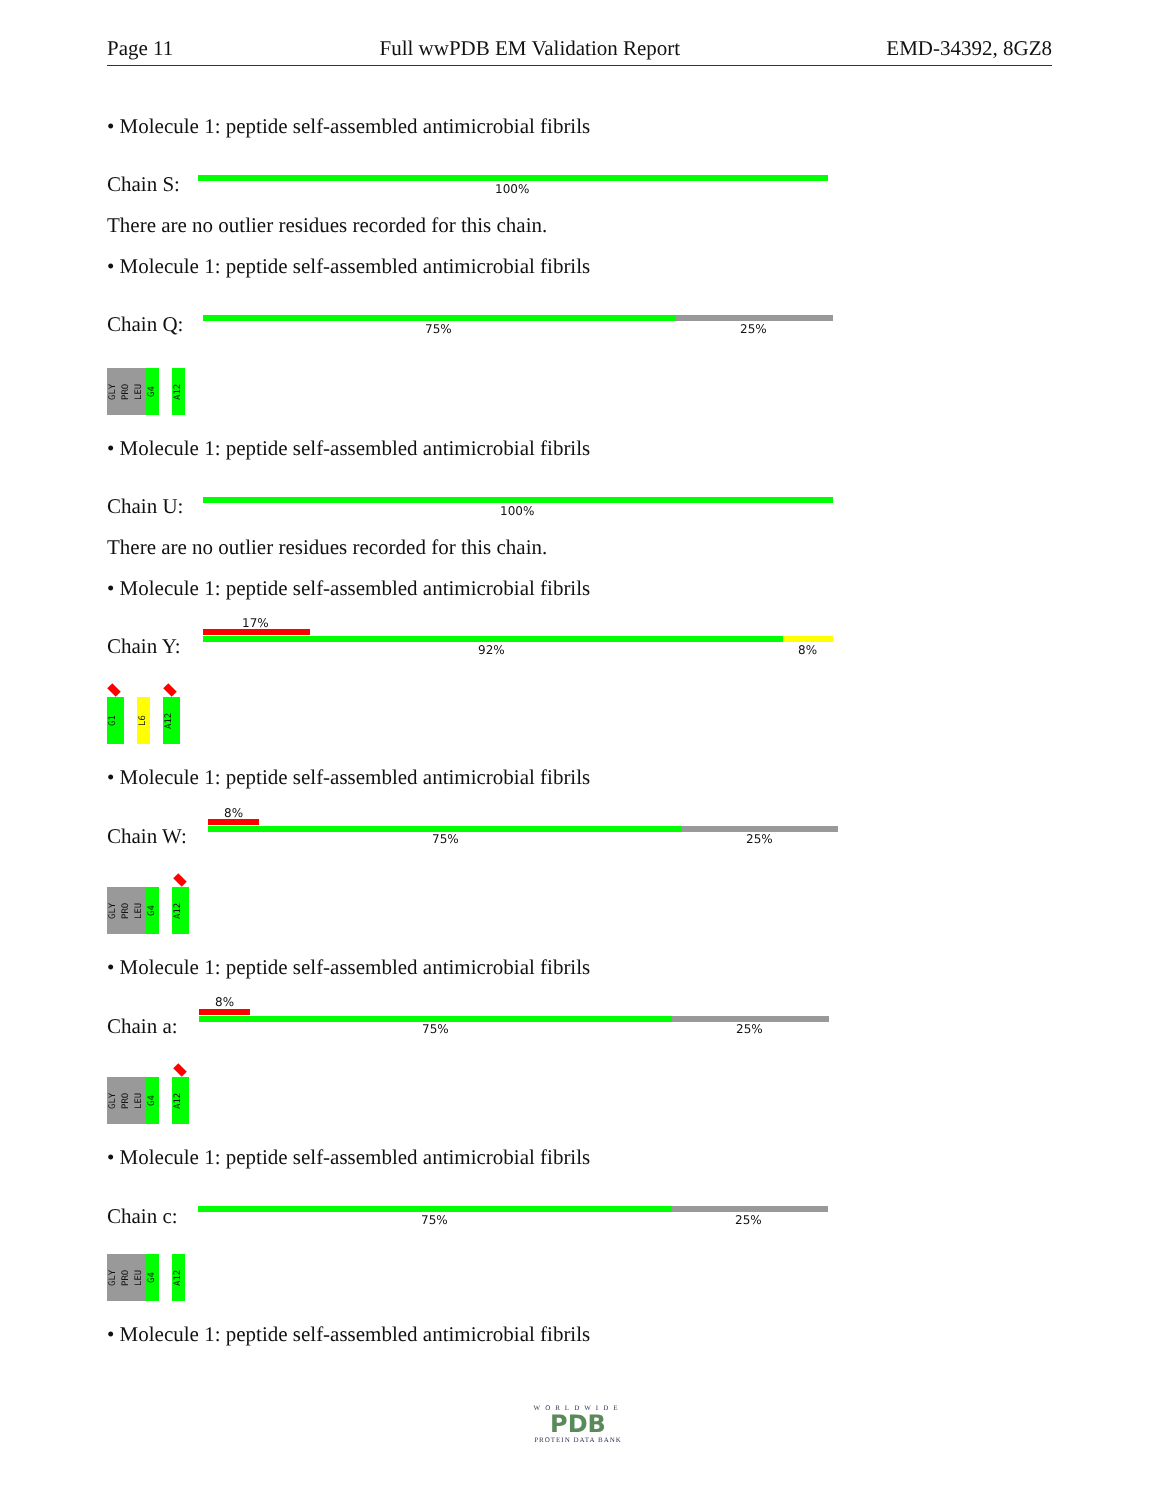Page 11 Full wwPDB EM Validation Report EMD-34392, 8GZ8
• Molecule 1: peptide self-assembled antimicrobial fibrils
Chain S: 100%
There are no outlier residues recorded for this chain.
• Molecule 1: peptide self-assembled antimicrobial fibrils
Chain Q: 75% 25%
GLY
PRO
LEU
G4
A12
• Molecule 1: peptide self-assembled antimicrobial fibrils
Chain U: 100%
There are no outlier residues recorded for this chain.
• Molecule 1: peptide self-assembled antimicrobial fibrils
17%
Chain Y: 92% 8%
G1
L6
A12
• Molecule 1: peptide self-assembled antimicrobial fibrils
8%
Chain W: 75% 25%
GLY
PRO
LEU
G4
A12
• Molecule 1: peptide self-assembled antimicrobial fibrils
8%
Chain a: 75% 25%
GLY
PRO
LEU
G4
A12
• Molecule 1: peptide self-assembled antimicrobial fibrils
Chain c: 75% 25%
GLY
PRO
LEU
G4
A12
• Molecule 1: peptide self-assembled antimicrobial fibrils
WORLDWIDE
PDB
PROTEIN DATA BANK